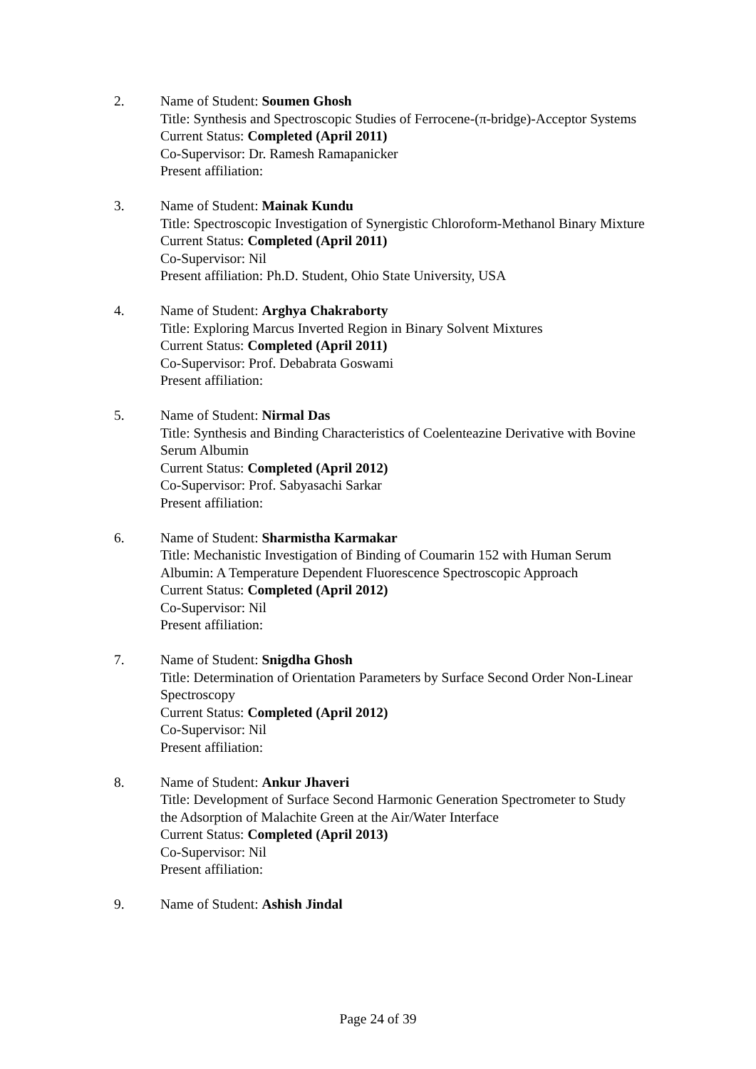2. Name of Student: Soumen Ghosh
Title: Synthesis and Spectroscopic Studies of Ferrocene-(π-bridge)-Acceptor Systems
Current Status: Completed (April 2011)
Co-Supervisor: Dr. Ramesh Ramapanicker
Present affiliation:
3. Name of Student: Mainak Kundu
Title: Spectroscopic Investigation of Synergistic Chloroform-Methanol Binary Mixture
Current Status: Completed (April 2011)
Co-Supervisor: Nil
Present affiliation: Ph.D. Student, Ohio State University, USA
4. Name of Student: Arghya Chakraborty
Title: Exploring Marcus Inverted Region in Binary Solvent Mixtures
Current Status: Completed (April 2011)
Co-Supervisor: Prof. Debabrata Goswami
Present affiliation:
5. Name of Student: Nirmal Das
Title: Synthesis and Binding Characteristics of Coelenteazine Derivative with Bovine Serum Albumin
Current Status: Completed (April 2012)
Co-Supervisor: Prof. Sabyasachi Sarkar
Present affiliation:
6. Name of Student: Sharmistha Karmakar
Title: Mechanistic Investigation of Binding of Coumarin 152 with Human Serum Albumin: A Temperature Dependent Fluorescence Spectroscopic Approach
Current Status: Completed (April 2012)
Co-Supervisor: Nil
Present affiliation:
7. Name of Student: Snigdha Ghosh
Title: Determination of Orientation Parameters by Surface Second Order Non-Linear Spectroscopy
Current Status: Completed (April 2012)
Co-Supervisor: Nil
Present affiliation:
8. Name of Student: Ankur Jhaveri
Title: Development of Surface Second Harmonic Generation Spectrometer to Study the Adsorption of Malachite Green at the Air/Water Interface
Current Status: Completed (April 2013)
Co-Supervisor: Nil
Present affiliation:
9. Name of Student: Ashish Jindal
Page 24 of 39